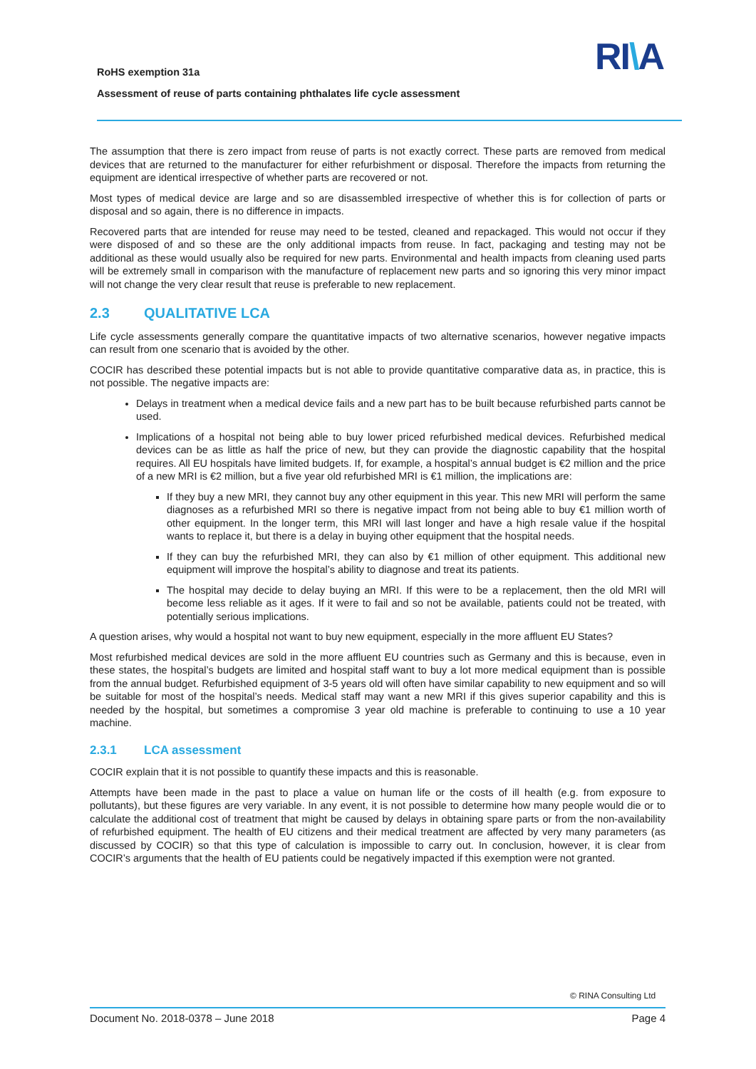RoHS exemption 31a
Assessment of reuse of parts containing phthalates life cycle assessment
RI\A
The assumption that there is zero impact from reuse of parts is not exactly correct. These parts are removed from medical devices that are returned to the manufacturer for either refurbishment or disposal. Therefore the impacts from returning the equipment are identical irrespective of whether parts are recovered or not.
Most types of medical device are large and so are disassembled irrespective of whether this is for collection of parts or disposal and so again, there is no difference in impacts.
Recovered parts that are intended for reuse may need to be tested, cleaned and repackaged. This would not occur if they were disposed of and so these are the only additional impacts from reuse. In fact, packaging and testing may not be additional as these would usually also be required for new parts. Environmental and health impacts from cleaning used parts will be extremely small in comparison with the manufacture of replacement new parts and so ignoring this very minor impact will not change the very clear result that reuse is preferable to new replacement.
2.3 QUALITATIVE LCA
Life cycle assessments generally compare the quantitative impacts of two alternative scenarios, however negative impacts can result from one scenario that is avoided by the other.
COCIR has described these potential impacts but is not able to provide quantitative comparative data as, in practice, this is not possible. The negative impacts are:
Delays in treatment when a medical device fails and a new part has to be built because refurbished parts cannot be used.
Implications of a hospital not being able to buy lower priced refurbished medical devices. Refurbished medical devices can be as little as half the price of new, but they can provide the diagnostic capability that the hospital requires. All EU hospitals have limited budgets. If, for example, a hospital’s annual budget is €2 million and the price of a new MRI is €2 million, but a five year old refurbished MRI is €1 million, the implications are:
If they buy a new MRI, they cannot buy any other equipment in this year. This new MRI will perform the same diagnoses as a refurbished MRI so there is negative impact from not being able to buy €1 million worth of other equipment. In the longer term, this MRI will last longer and have a high resale value if the hospital wants to replace it, but there is a delay in buying other equipment that the hospital needs.
If they can buy the refurbished MRI, they can also by €1 million of other equipment. This additional new equipment will improve the hospital’s ability to diagnose and treat its patients.
The hospital may decide to delay buying an MRI. If this were to be a replacement, then the old MRI will become less reliable as it ages. If it were to fail and so not be available, patients could not be treated, with potentially serious implications.
A question arises, why would a hospital not want to buy new equipment, especially in the more affluent EU States?
Most refurbished medical devices are sold in the more affluent EU countries such as Germany and this is because, even in these states, the hospital’s budgets are limited and hospital staff want to buy a lot more medical equipment than is possible from the annual budget. Refurbished equipment of 3-5 years old will often have similar capability to new equipment and so will be suitable for most of the hospital’s needs. Medical staff may want a new MRI if this gives superior capability and this is needed by the hospital, but sometimes a compromise 3 year old machine is preferable to continuing to use a 10 year machine.
2.3.1 LCA assessment
COCIR explain that it is not possible to quantify these impacts and this is reasonable.
Attempts have been made in the past to place a value on human life or the costs of ill health (e.g. from exposure to pollutants), but these figures are very variable. In any event, it is not possible to determine how many people would die or to calculate the additional cost of treatment that might be caused by delays in obtaining spare parts or from the non-availability of refurbished equipment. The health of EU citizens and their medical treatment are affected by very many parameters (as discussed by COCIR) so that this type of calculation is impossible to carry out. In conclusion, however, it is clear from COCIR’s arguments that the health of EU patients could be negatively impacted if this exemption were not granted.
© RINA Consulting Ltd
Document No. 2018-0378 – June 2018 Page 4